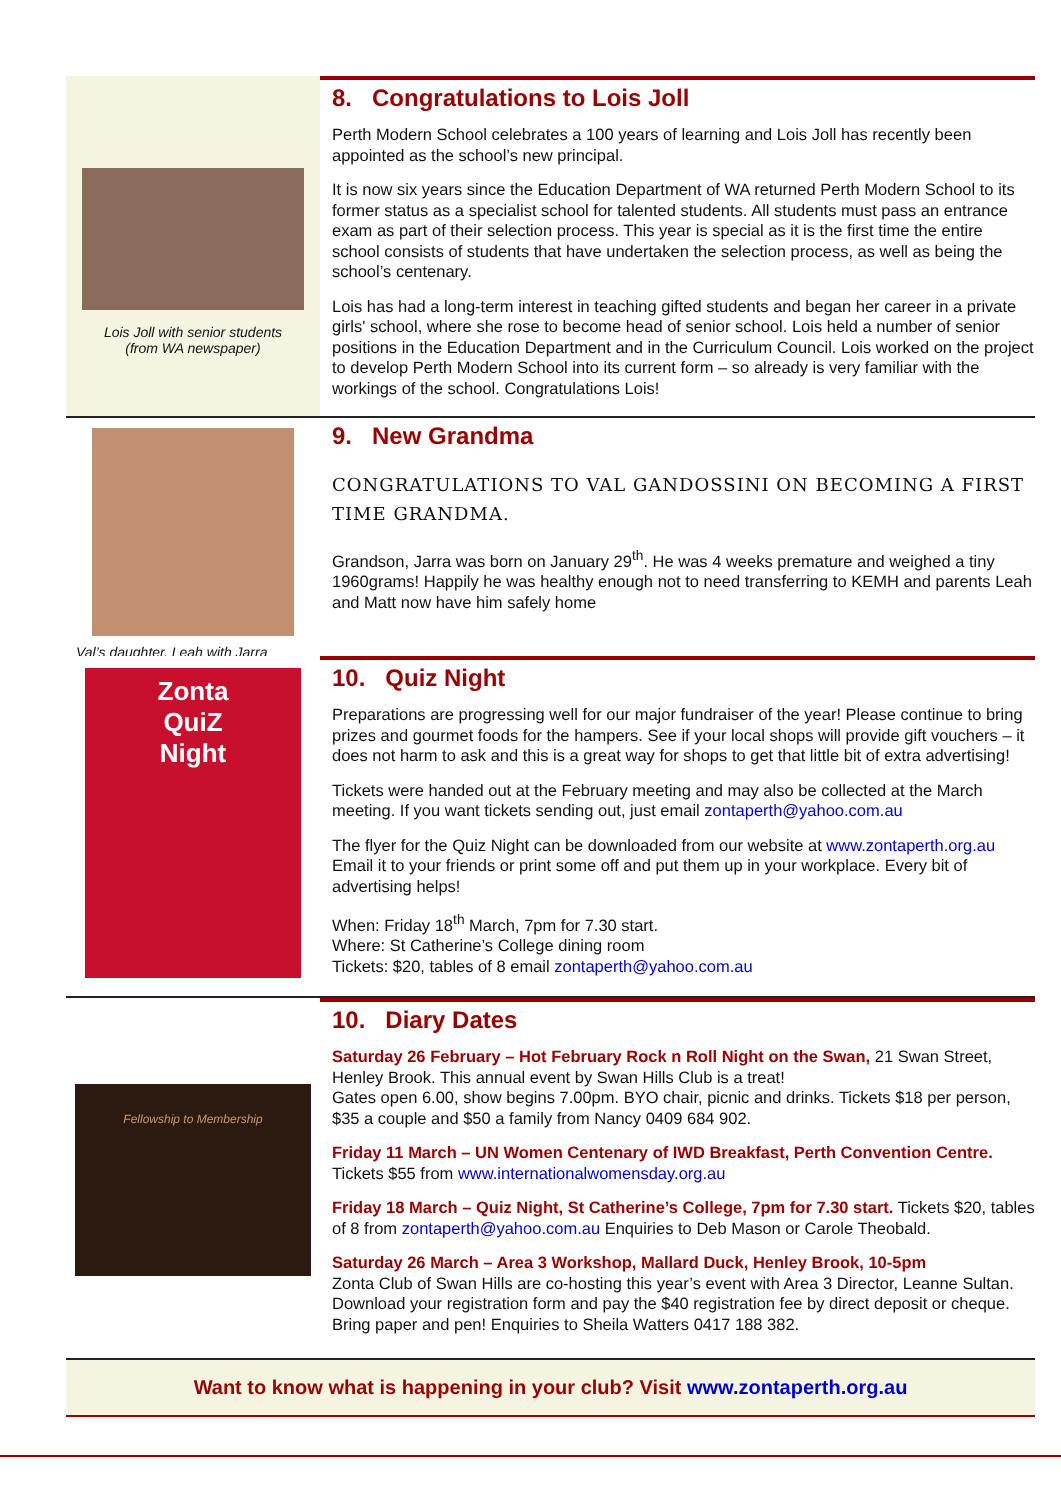Lois Joll with senior students
(from WA newspaper)
8. Congratulations to Lois Joll
Perth Modern School celebrates a 100 years of learning and Lois Joll has recently been appointed as the school’s new principal.
It is now six years since the Education Department of WA returned Perth Modern School to its former status as a specialist school for talented students. All students must pass an entrance exam as part of their selection process. This year is special as it is the first time the entire school consists of students that have undertaken the selection process, as well as being the school’s centenary.
Lois has had a long-term interest in teaching gifted students and began her career in a private girls' school, where she rose to become head of senior school. Lois held a number of senior positions in the Education Department and in the Curriculum Council. Lois worked on the project to develop Perth Modern School into its current form – so already is very familiar with the workings of the school. Congratulations Lois!
Val’s daughter, Leah with Jarra
9. New Grandma
CONGRATULATIONS TO VAL GANDOSSINI ON BECOMING A FIRST TIME GRANDMA.
Grandson, Jarra was born on January 29<sup>th</sup>. He was 4 weeks premature and weighed a tiny 1960grams! Happily he was healthy enough not to need transferring to KEMH and parents Leah and Matt now have him safely home
Zonta
QuiZ
Night
10. Quiz Night
Preparations are progressing well for our major fundraiser of the year! Please continue to bring prizes and gourmet foods for the hampers. See if your local shops will provide gift vouchers – it does not harm to ask and this is a great way for shops to get that little bit of extra advertising!
Tickets were handed out at the February meeting and may also be collected at the March meeting. If you want tickets sending out, just email zontaperth@yahoo.com.au
The flyer for the Quiz Night can be downloaded from our website at www.zontaperth.org.au Email it to your friends or print some off and put them up in your workplace. Every bit of advertising helps!
When: Friday 18<sup>th</sup> March, 7pm for 7.30 start.
Where: St Catherine’s College dining room
Tickets: $20, tables of 8 email zontaperth@yahoo.com.au
Fellowship to Membership
10. Diary Dates
Saturday 26 February – Hot February Rock n Roll Night on the Swan, 21 Swan Street, Henley Brook. This annual event by Swan Hills Club is a treat!
Gates open 6.00, show begins 7.00pm. BYO chair, picnic and drinks. Tickets $18 per person, $35 a couple and $50 a family from Nancy 0409 684 902.
Friday 11 March – UN Women Centenary of IWD Breakfast, Perth Convention Centre. Tickets $55 from www.internationalwomensday.org.au
Friday 18 March – Quiz Night, St Catherine’s College, 7pm for 7.30 start. Tickets $20, tables of 8 from zontaperth@yahoo.com.au Enquiries to Deb Mason or Carole Theobald.
Saturday 26 March – Area 3 Workshop, Mallard Duck, Henley Brook, 10-5pm
Zonta Club of Swan Hills are co-hosting this year’s event with Area 3 Director, Leanne Sultan. Download your registration form and pay the $40 registration fee by direct deposit or cheque. Bring paper and pen! Enquiries to Sheila Watters 0417 188 382.
Want to know what is happening in your club? Visit www.zontaperth.org.au